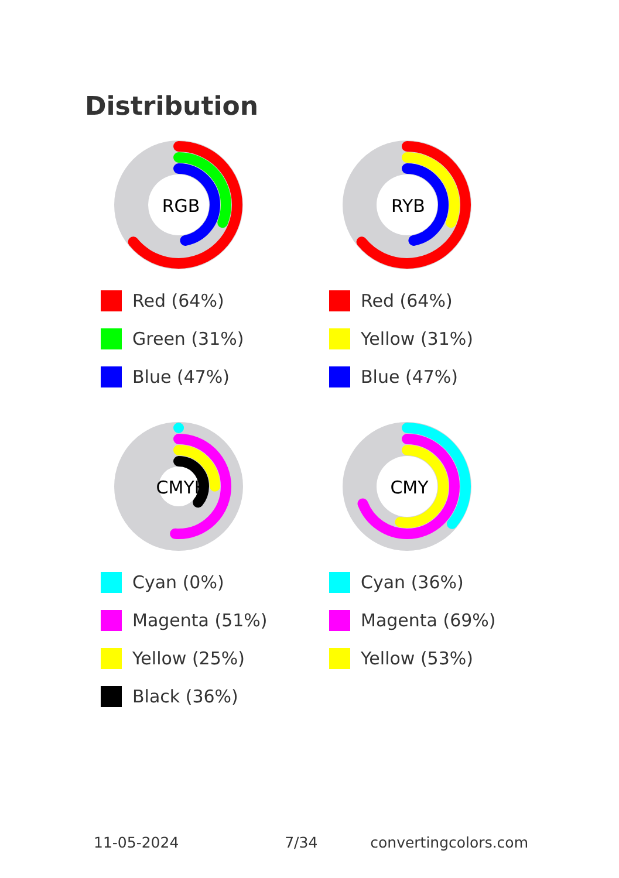Distribution
RGB
Red (64%)
Green (31%)
Blue (47%)
RYB
Red (64%)
Yellow (31%)
Blue (47%)
CMYK
Cyan (0%)
Magenta (51%)
Yellow (25%)
Black (36%)
CMY
Cyan (36%)
Magenta (69%)
Yellow (53%)
11-05-2024 7/34 convertingcolors.com